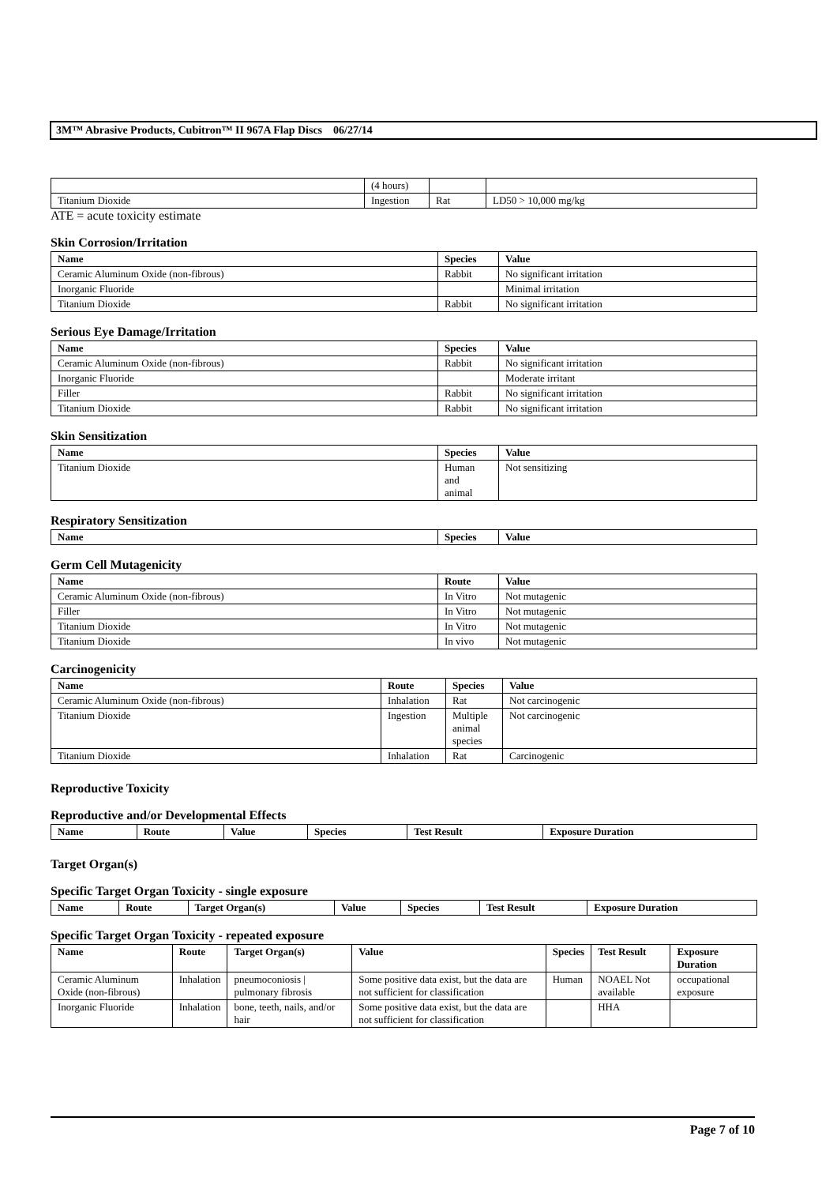3M™ Abrasive Products, Cubitron™ II 967A Flap Discs 06/27/14
| | (4 hours) | | |
| Titanium Dioxide | Ingestion | Rat | LD50 > 10,000 mg/kg |
ATE = acute toxicity estimate
Skin Corrosion/Irritation
| Name | Species | Value |
| --- | --- | --- |
| Ceramic Aluminum Oxide (non-fibrous) | Rabbit | No significant irritation |
| Inorganic Fluoride | | Minimal irritation |
| Titanium Dioxide | Rabbit | No significant irritation |
Serious Eye Damage/Irritation
| Name | Species | Value |
| --- | --- | --- |
| Ceramic Aluminum Oxide (non-fibrous) | Rabbit | No significant irritation |
| Inorganic Fluoride | | Moderate irritant |
| Filler | Rabbit | No significant irritation |
| Titanium Dioxide | Rabbit | No significant irritation |
Skin Sensitization
| Name | Species | Value |
| --- | --- | --- |
| Titanium Dioxide | Human and animal | Not sensitizing |
Respiratory Sensitization
| Name | Species | Value |
| --- | --- | --- |
Germ Cell Mutagenicity
| Name | Route | Value |
| --- | --- | --- |
| Ceramic Aluminum Oxide (non-fibrous) | In Vitro | Not mutagenic |
| Filler | In Vitro | Not mutagenic |
| Titanium Dioxide | In Vitro | Not mutagenic |
| Titanium Dioxide | In vivo | Not mutagenic |
Carcinogenicity
| Name | Route | Species | Value |
| --- | --- | --- | --- |
| Ceramic Aluminum Oxide (non-fibrous) | Inhalation | Rat | Not carcinogenic |
| Titanium Dioxide | Ingestion | Multiple animal species | Not carcinogenic |
| Titanium Dioxide | Inhalation | Rat | Carcinogenic |
Reproductive Toxicity
Reproductive and/or Developmental Effects
| Name | Route | Value | Species | Test Result | Exposure Duration |
| --- | --- | --- | --- | --- | --- |
Target Organ(s)
Specific Target Organ Toxicity - single exposure
| Name | Route | Target Organ(s) | Value | Species | Test Result | Exposure Duration |
| --- | --- | --- | --- | --- | --- | --- |
Specific Target Organ Toxicity - repeated exposure
| Name | Route | Target Organ(s) | Value | Species | Test Result | Exposure Duration |
| --- | --- | --- | --- | --- | --- | --- |
| Ceramic Aluminum Oxide (non-fibrous) | Inhalation | pneumoconiosis / pulmonary fibrosis | Some positive data exist, but the data are not sufficient for classification | Human | NOAEL Not available | occupational exposure |
| Inorganic Fluoride | Inhalation | bone, teeth, nails, and/or hair | Some positive data exist, but the data are not sufficient for classification | | HHA | |
Page 7 of 10